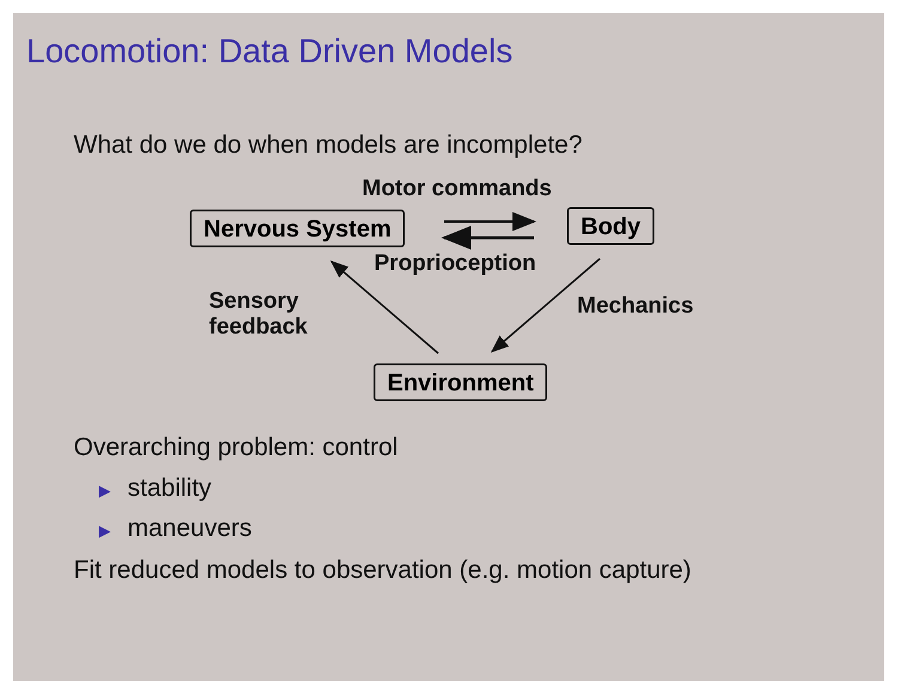Locomotion: Data Driven Models
What do we do when models are incomplete?
Motor commands
Nervous System Body
Proprioception
Sensory
feedback
Mechanics
Environment
Overarching problem: control
▶ stability
▶ maneuvers
Fit reduced models to observation (e.g. motion capture)